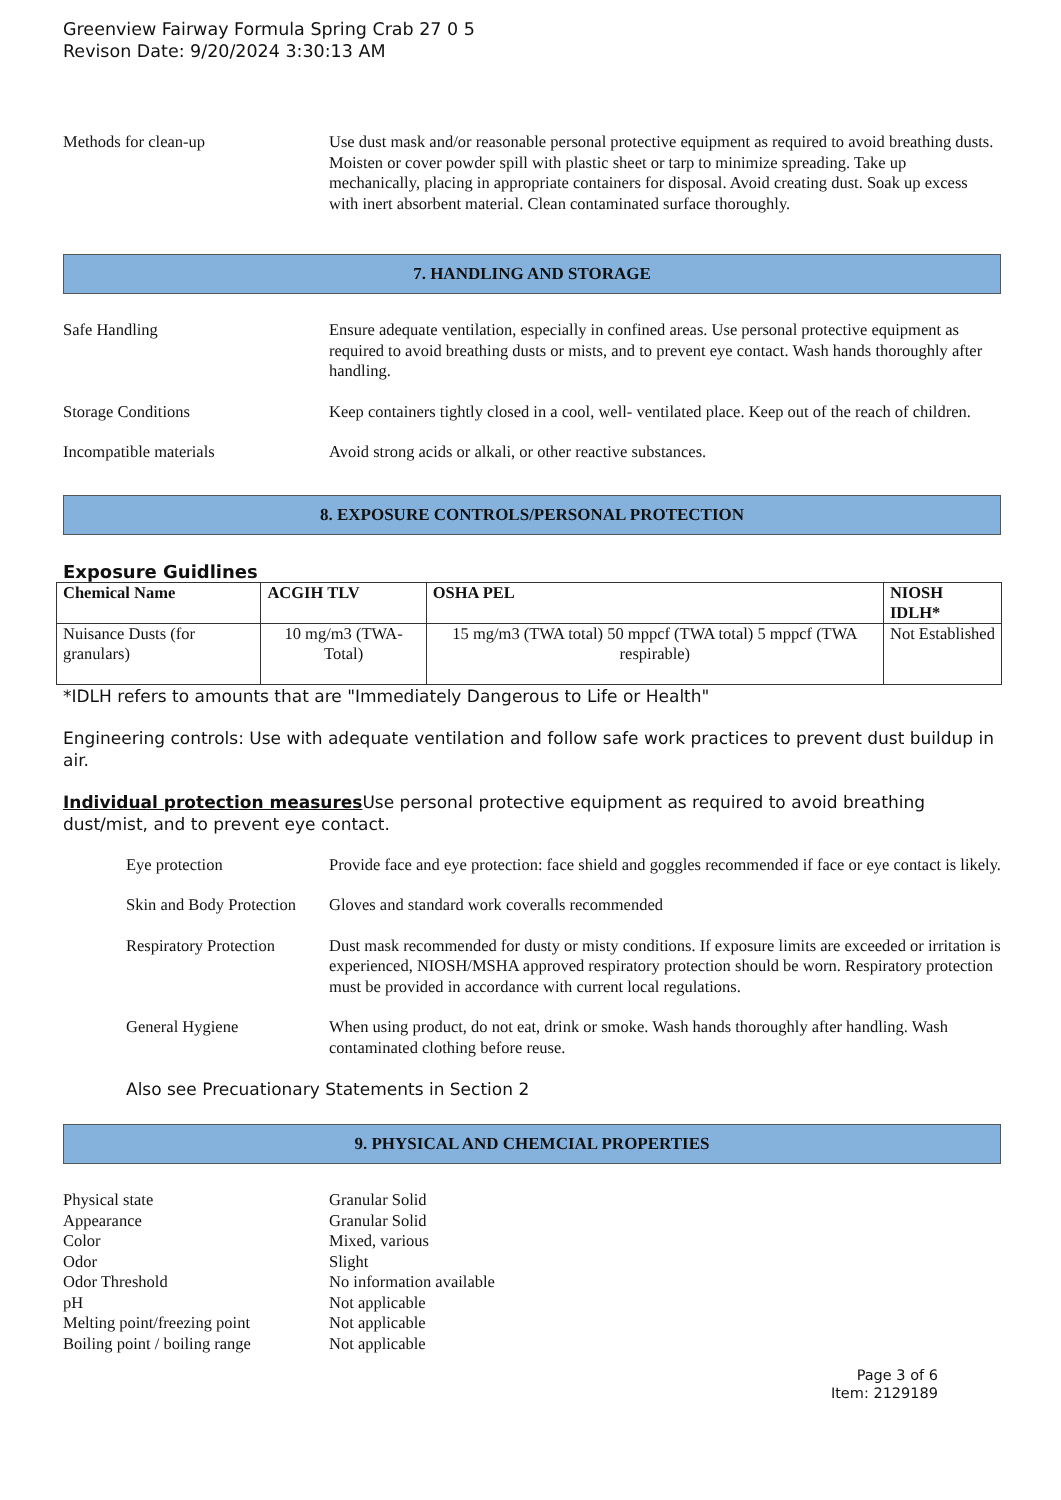Greenview Fairway Formula Spring Crab 27 0 5
Revison Date: 9/20/2024 3:30:13 AM
Methods for clean-up Use dust mask and/or reasonable personal protective equipment as required to avoid breathing dusts. Moisten or cover powder spill with plastic sheet or tarp to minimize spreading. Take up mechanically, placing in appropriate containers for disposal. Avoid creating dust. Soak up excess with inert absorbent material. Clean contaminated surface thoroughly.
7. HANDLING AND STORAGE
Safe Handling Ensure adequate ventilation, especially in confined areas. Use personal protective equipment as required to avoid breathing dusts or mists, and to prevent eye contact. Wash hands thoroughly after handling.
Storage Conditions Keep containers tightly closed in a cool, well- ventilated place. Keep out of the reach of children.
Incompatible materials Avoid strong acids or alkali, or other reactive substances.
8. EXPOSURE CONTROLS/PERSONAL PROTECTION
Exposure Guidlines
| Chemical Name | ACGIH TLV | OSHA PEL | NIOSH IDLH* |
| --- | --- | --- | --- |
| Nuisance Dusts (for granulars) | 10 mg/m3 (TWA- Total) | 15 mg/m3 (TWA total) 50 mppcf (TWA total) 5 mppcf (TWA respirable) | Not Established |
*IDLH refers to amounts that are "Immediately Dangerous to Life or Health"
Engineering controls: Use with adequate ventilation and follow safe work practices to prevent dust buildup in air.
Individual protection measures Use personal protective equipment as required to avoid breathing dust/mist, and to prevent eye contact.
Eye protection Provide face and eye protection: face shield and goggles recommended if face or eye contact is likely.
Skin and Body Protection
Gloves and standard work coveralls recommended
Respiratory Protection
Dust mask recommended for dusty or misty conditions. If exposure limits are exceeded or irritation is experienced, NIOSH/MSHA approved respiratory protection should be worn. Respiratory protection must be provided in accordance with current local regulations.
General Hygiene When using product, do not eat, drink or smoke. Wash hands thoroughly after handling. Wash contaminated clothing before reuse.
Also see Precuationary Statements in Section 2
9. PHYSICAL AND CHEMCIAL PROPERTIES
Physical state Granular Solid
Appearance Granular Solid
Color Mixed, various
Odor Slight
Odor Threshold No information available
pH Not applicable
Melting point/freezing point
Not applicable
Boiling point / boiling range
Not applicable
Page 3 of 6
Item: 2129189